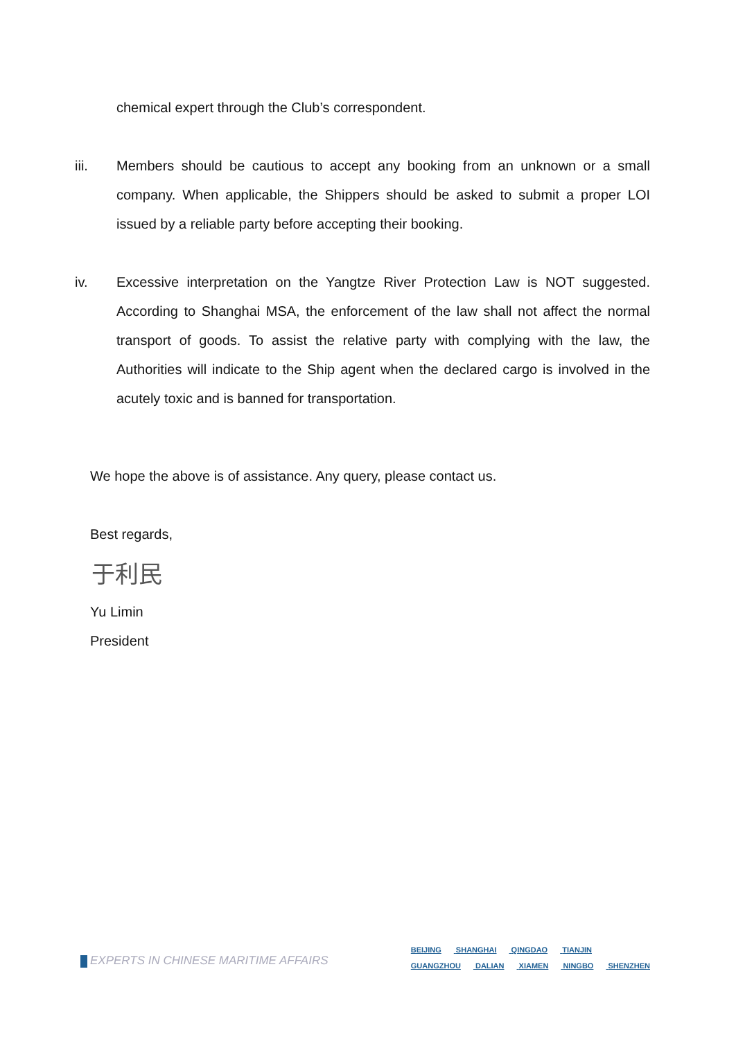chemical expert through the Club’s correspondent.
iii. Members should be cautious to accept any booking from an unknown or a small company. When applicable, the Shippers should be asked to submit a proper LOI issued by a reliable party before accepting their booking.
iv. Excessive interpretation on the Yangtze River Protection Law is NOT suggested. According to Shanghai MSA, the enforcement of the law shall not affect the normal transport of goods. To assist the relative party with complying with the law, the Authorities will indicate to the Ship agent when the declared cargo is involved in the acutely toxic and is banned for transportation.
We hope the above is of assistance. Any query, please contact us.
Best regards,
于利民
Yu Limin
President
EXPERTS IN CHINESE MARITIME AFFAIRS
BEIJING SHANGHAI QINGDAO TIANJIN
GUANGZHOU DALIAN XIAMEN NINGBO SHENZHEN